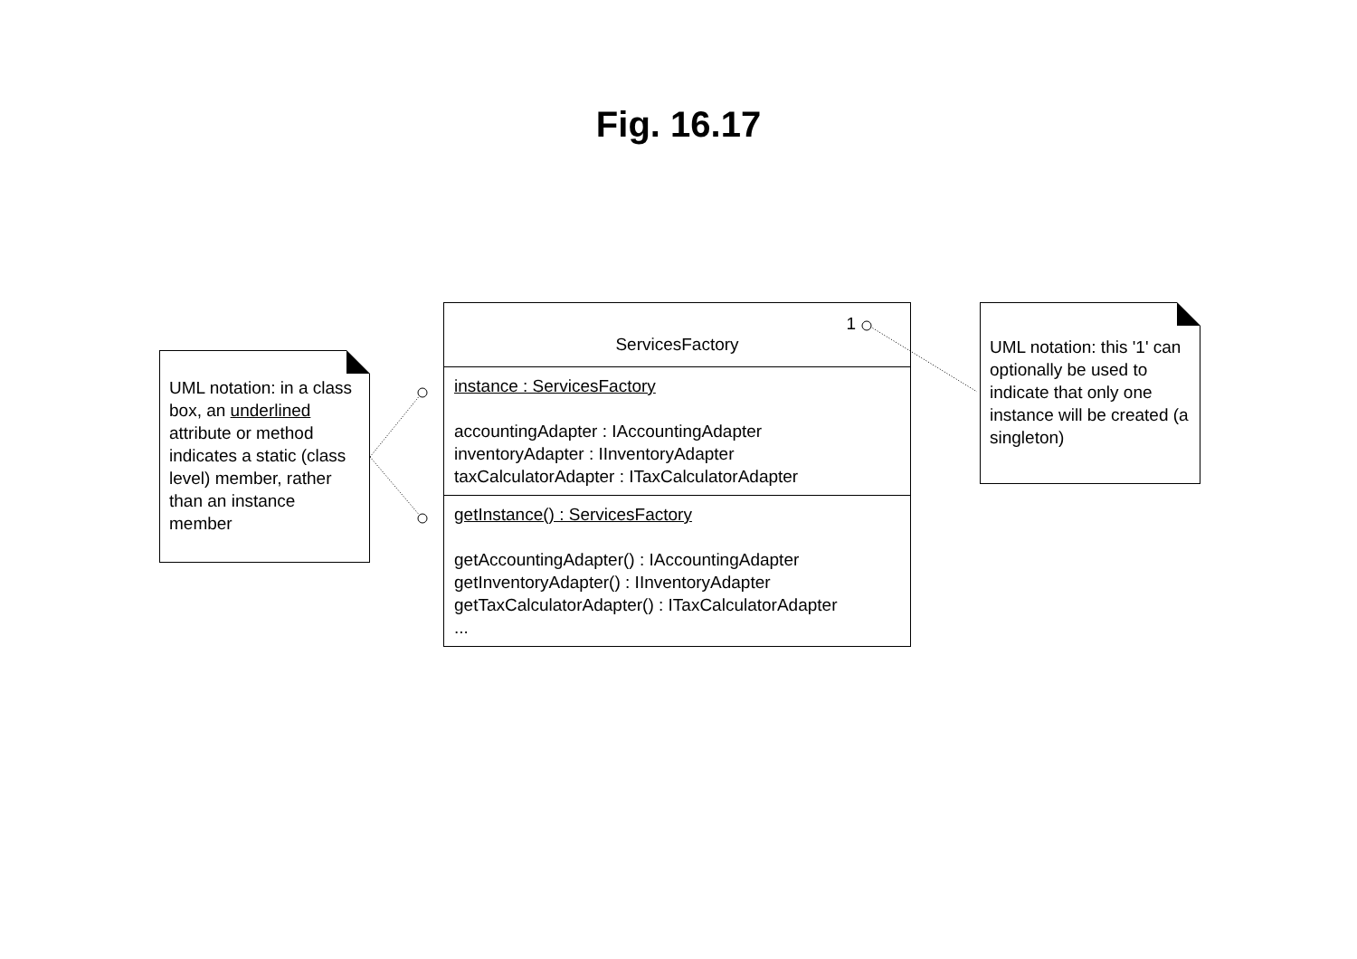Fig. 16.17
UML notation: in a class box, an underlined attribute or method indicates a static (class level) member, rather than an instance member
1
ServicesFactory
instance : ServicesFactory
accountingAdapter : IAccountingAdapter
inventoryAdapter : IInventoryAdapter
taxCalculatorAdapter : ITaxCalculatorAdapter
getInstance() : ServicesFactory
getAccountingAdapter() : IAccountingAdapter
getInventoryAdapter() : IInventoryAdapter
getTaxCalculatorAdapter() : ITaxCalculatorAdapter
...
UML notation: this '1' can optionally be used to indicate that only one instance will be created (a singleton)